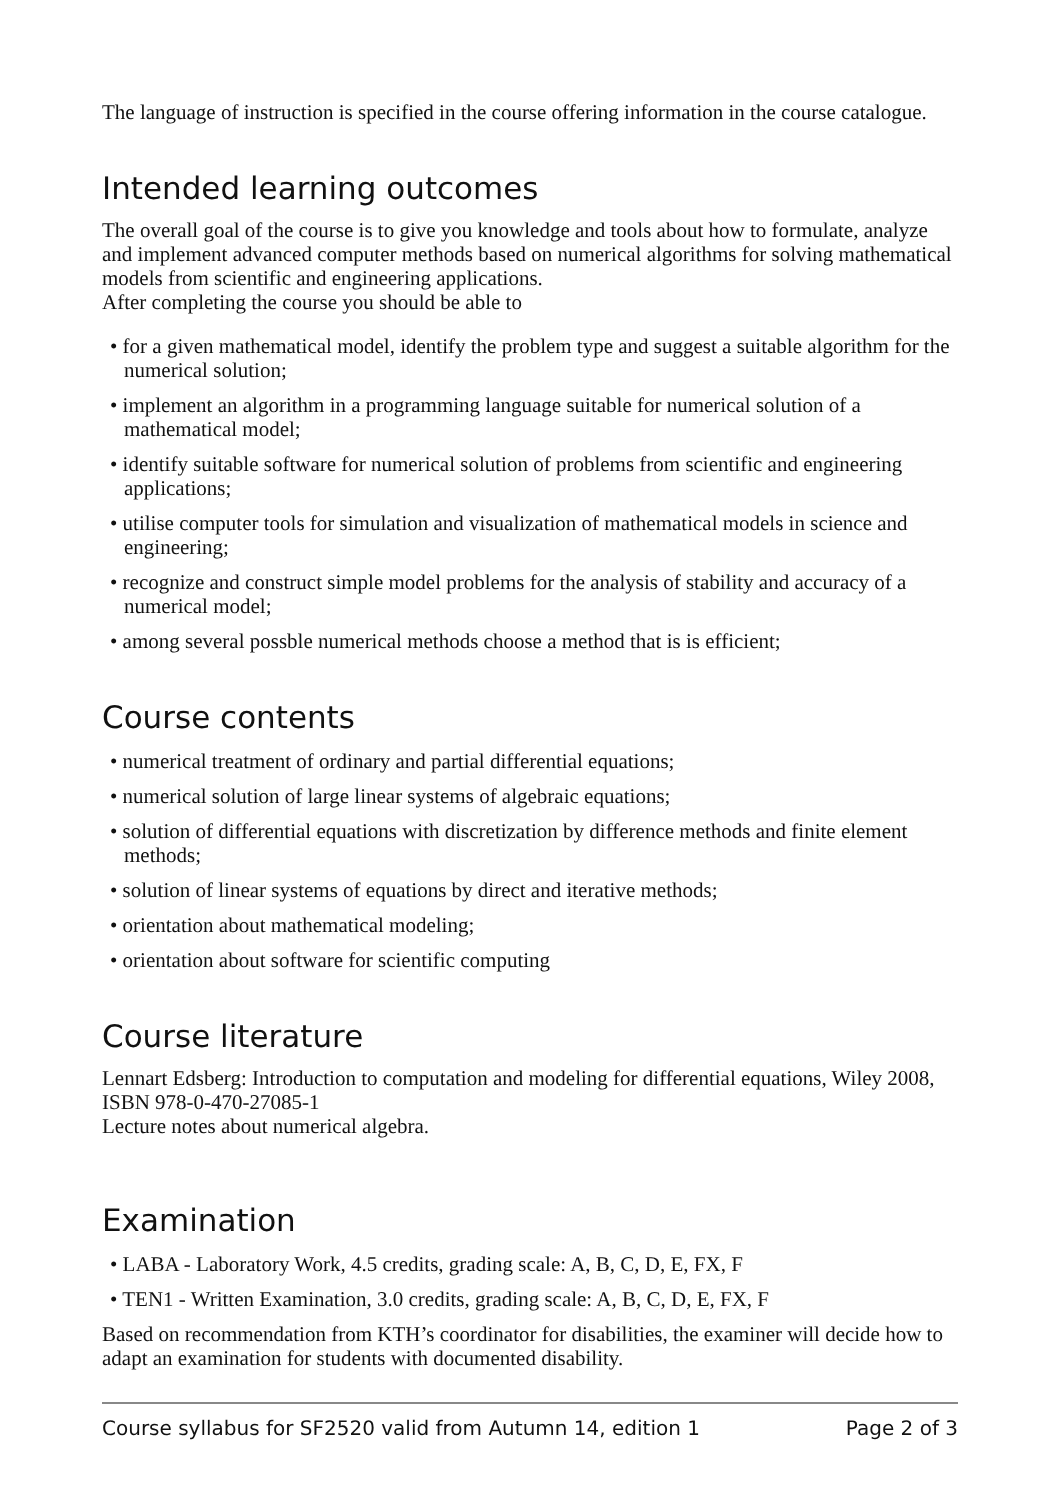The language of instruction is specified in the course offering information in the course catalogue.
Intended learning outcomes
The overall goal of the course is to give you knowledge and tools about how to formulate, analyze and implement advanced computer methods based on numerical algorithms for solving mathematical models from scientific and engineering applications.
After completing the course you should be able to
• for a given mathematical model, identify the problem type and suggest a suitable algorithm for the numerical solution;
• implement an algorithm in a programming language suitable for numerical solution of a mathematical model;
• identify suitable software for numerical solution of problems from scientific and engineering applications;
• utilise computer tools for simulation and visualization of mathematical models in science and engineering;
• recognize and construct simple model problems for the analysis of stability and accuracy of a numerical model;
• among several possble numerical methods choose a method that is is efficient;
Course contents
• numerical treatment of ordinary and partial differential equations;
• numerical solution of large linear systems of algebraic equations;
• solution of differential equations with discretization by difference methods and finite element methods;
• solution of linear systems of equations by direct and iterative methods;
• orientation about mathematical modeling;
• orientation about software for scientific computing
Course literature
Lennart Edsberg: Introduction to computation and modeling for differential equations, Wiley 2008, ISBN 978-0-470-27085-1
Lecture notes about numerical algebra.
Examination
• LABA - Laboratory Work, 4.5 credits, grading scale: A, B, C, D, E, FX, F
• TEN1 - Written Examination, 3.0 credits, grading scale: A, B, C, D, E, FX, F
Based on recommendation from KTH’s coordinator for disabilities, the examiner will decide how to adapt an examination for students with documented disability.
Course syllabus for SF2520 valid from Autumn 14, edition 1 Page 2 of 3